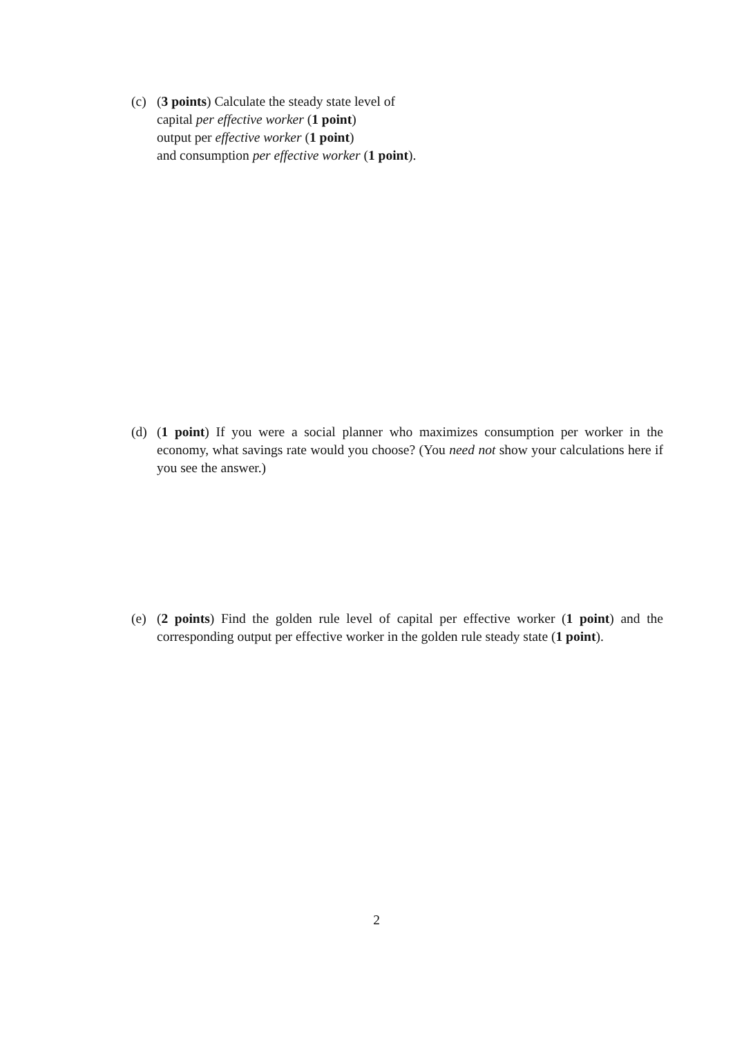(c) (3 points) Calculate the steady state level of
capital per effective worker (1 point)
output per effective worker (1 point)
and consumption per effective worker (1 point).
(d) (1 point) If you were a social planner who maximizes consumption per worker in the economy, what savings rate would you choose? (You need not show your calculations here if you see the answer.)
(e) (2 points) Find the golden rule level of capital per effective worker (1 point) and the corresponding output per effective worker in the golden rule steady state (1 point).
2